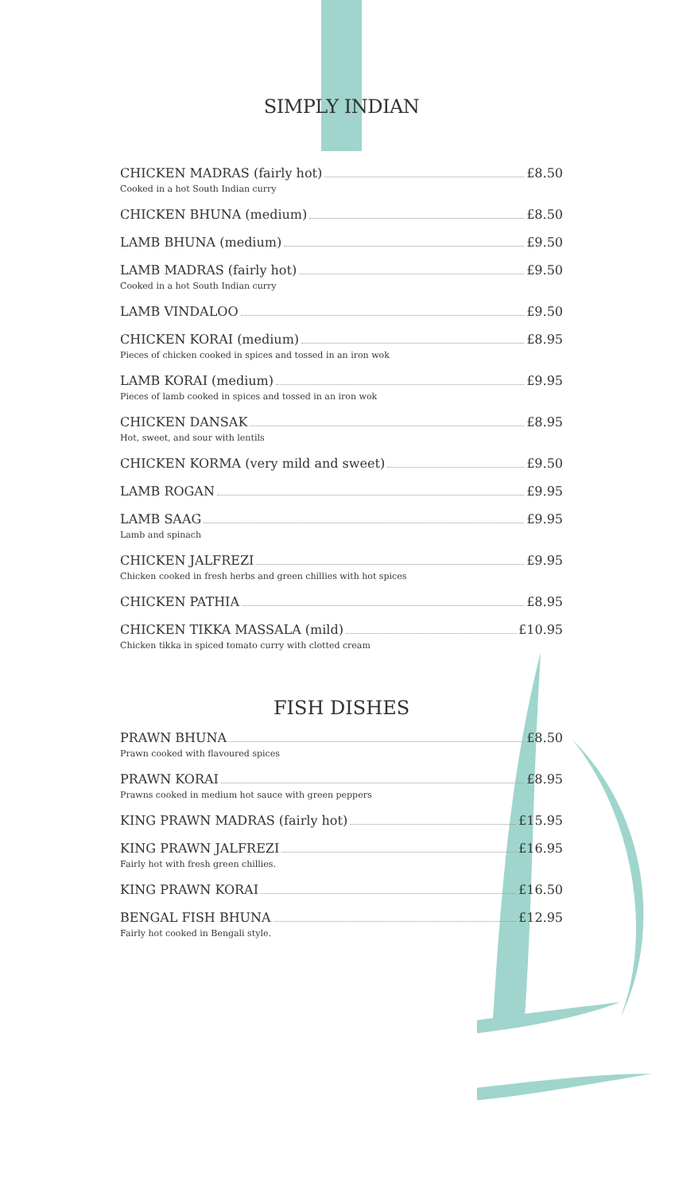SIMPLY INDIAN
CHICKEN MADRAS (fairly hot) £8.50
Cooked in a hot South Indian curry
CHICKEN BHUNA (medium) £8.50
LAMB BHUNA (medium) £9.50
LAMB MADRAS (fairly hot) £9.50
Cooked in a hot South Indian curry
LAMB VINDALOO £9.50
CHICKEN KORAI (medium) £8.95
Pieces of chicken cooked in spices and tossed in an iron wok
LAMB KORAI (medium) £9.95
Pieces of lamb cooked in spices and tossed in an iron wok
CHICKEN DANSAK £8.95
Hot, sweet, and sour with lentils
CHICKEN KORMA (very mild and sweet) £9.50
LAMB ROGAN £9.95
LAMB SAAG £9.95
Lamb and spinach
CHICKEN JALFREZI £9.95
Chicken cooked in fresh herbs and green chillies with hot spices
CHICKEN PATHIA £8.95
CHICKEN TIKKA MASSALA (mild) £10.95
Chicken tikka in spiced tomato curry with clotted cream
FISH DISHES
PRAWN BHUNA £8.50
Prawn cooked with flavoured spices
PRAWN KORAI £8.95
Prawns cooked in medium hot sauce with green peppers
KING PRAWN MADRAS (fairly hot) £15.95
KING PRAWN JALFREZI £16.95
Fairly hot with fresh green chillies.
KING PRAWN KORAI £16.50
BENGAL FISH BHUNA £12.95
Fairly hot cooked in Bengali style.